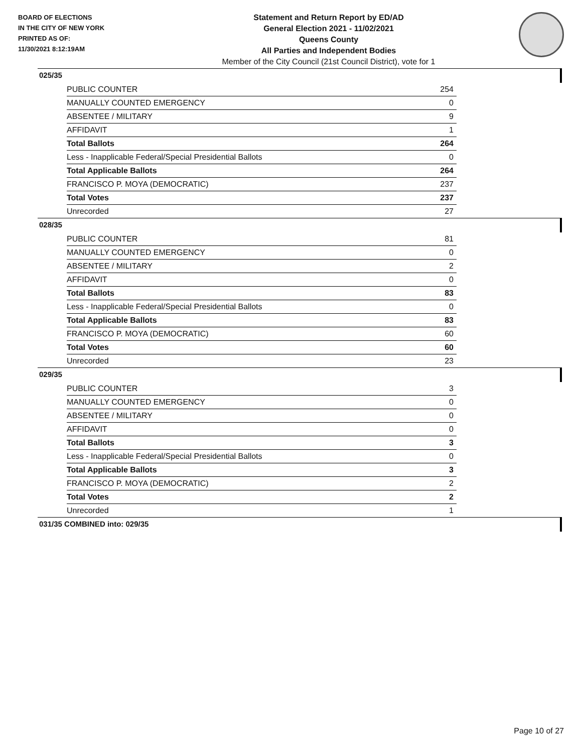BOARD OF ELECTIONS
IN THE CITY OF NEW YORK
PRINTED AS OF:
11/30/2021 8:12:19AM
Statement and Return Report by ED/AD
General Election 2021 - 11/02/2021
Queens County
All Parties and Independent Bodies
Member of the City Council (21st Council District), vote for 1
025/35
| PUBLIC COUNTER | 254 |
| MANUALLY COUNTED EMERGENCY | 0 |
| ABSENTEE / MILITARY | 9 |
| AFFIDAVIT | 1 |
| Total Ballots | 264 |
| Less - Inapplicable Federal/Special Presidential Ballots | 0 |
| Total Applicable Ballots | 264 |
| FRANCISCO P. MOYA (DEMOCRATIC) | 237 |
| Total Votes | 237 |
| Unrecorded | 27 |
028/35
| PUBLIC COUNTER | 81 |
| MANUALLY COUNTED EMERGENCY | 0 |
| ABSENTEE / MILITARY | 2 |
| AFFIDAVIT | 0 |
| Total Ballots | 83 |
| Less - Inapplicable Federal/Special Presidential Ballots | 0 |
| Total Applicable Ballots | 83 |
| FRANCISCO P. MOYA (DEMOCRATIC) | 60 |
| Total Votes | 60 |
| Unrecorded | 23 |
029/35
| PUBLIC COUNTER | 3 |
| MANUALLY COUNTED EMERGENCY | 0 |
| ABSENTEE / MILITARY | 0 |
| AFFIDAVIT | 0 |
| Total Ballots | 3 |
| Less - Inapplicable Federal/Special Presidential Ballots | 0 |
| Total Applicable Ballots | 3 |
| FRANCISCO P. MOYA (DEMOCRATIC) | 2 |
| Total Votes | 2 |
| Unrecorded | 1 |
031/35 COMBINED into: 029/35
Page 10 of 27